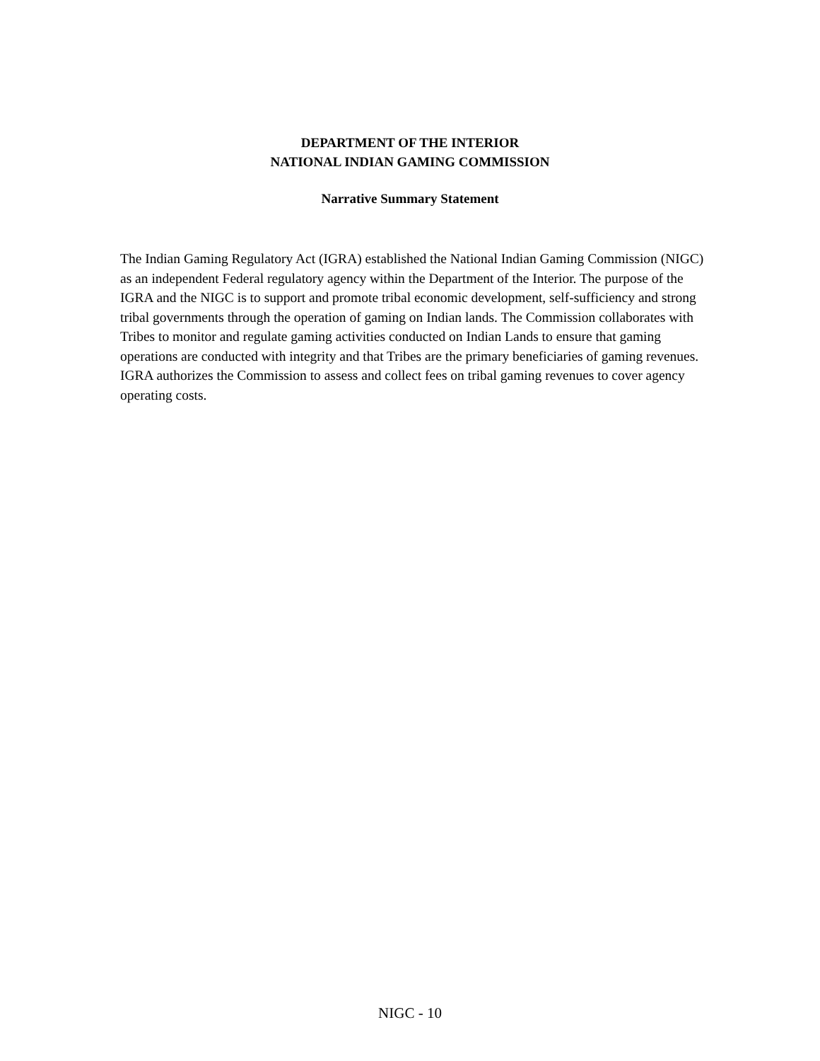DEPARTMENT OF THE INTERIOR
NATIONAL INDIAN GAMING COMMISSION
Narrative Summary Statement
The Indian Gaming Regulatory Act (IGRA) established the National Indian Gaming Commission (NIGC) as an independent Federal regulatory agency within the Department of the Interior. The purpose of the IGRA and the NIGC is to support and promote tribal economic development, self-sufficiency and strong tribal governments through the operation of gaming on Indian lands. The Commission collaborates with Tribes to monitor and regulate gaming activities conducted on Indian Lands to ensure that gaming operations are conducted with integrity and that Tribes are the primary beneficiaries of gaming revenues. IGRA authorizes the Commission to assess and collect fees on tribal gaming revenues to cover agency operating costs.
NIGC - 10